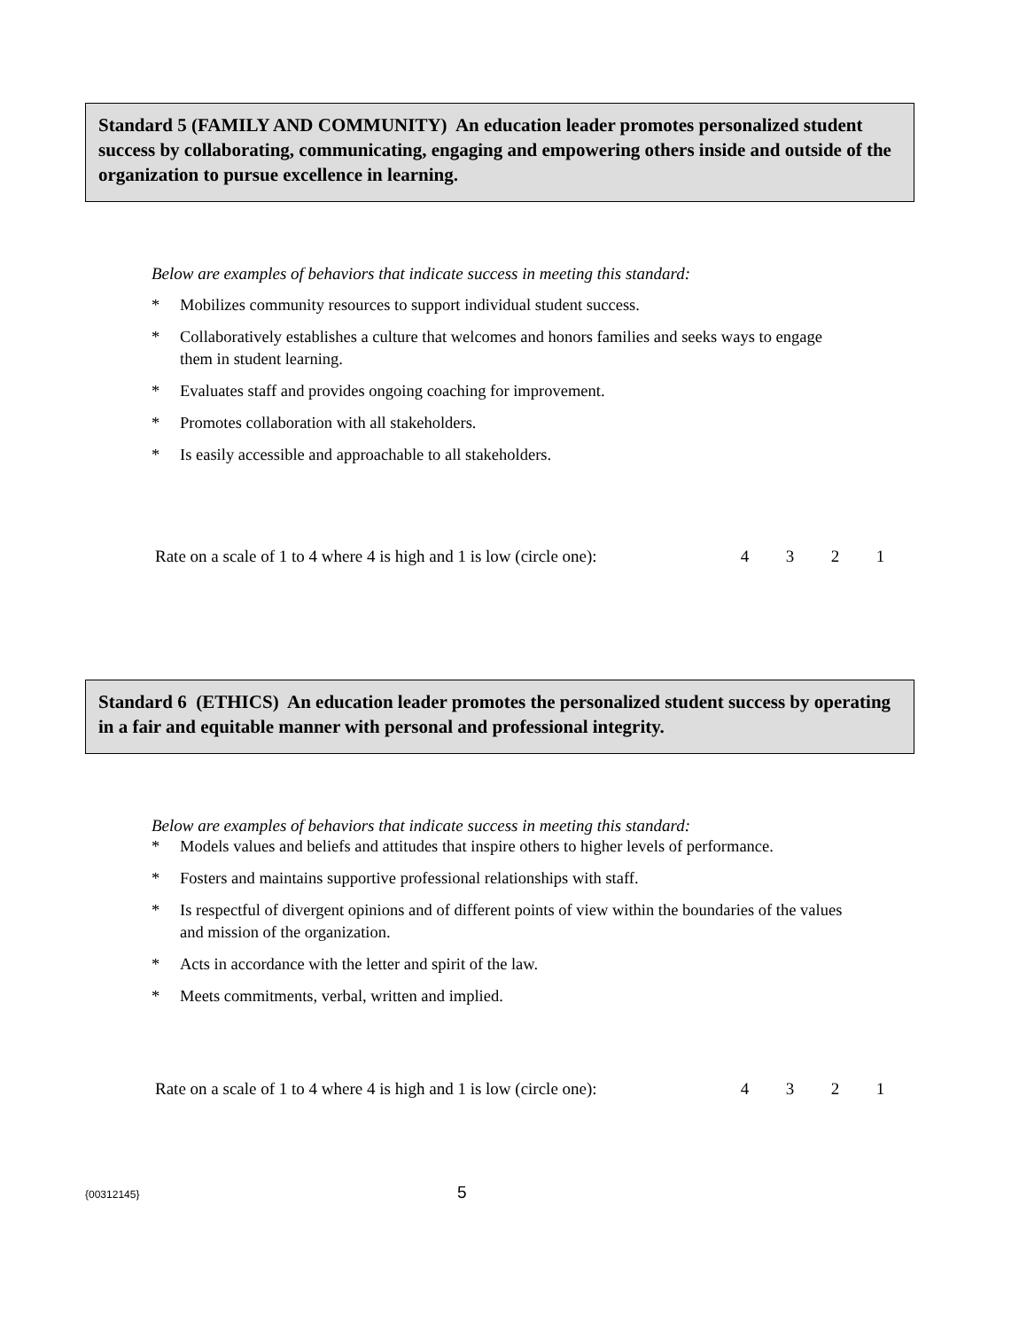Standard 5 (FAMILY AND COMMUNITY) An education leader promotes personalized student success by collaborating, communicating, engaging and empowering others inside and outside of the organization to pursue excellence in learning.
Below are examples of behaviors that indicate success in meeting this standard:
* Mobilizes community resources to support individual student success.
* Collaboratively establishes a culture that welcomes and honors families and seeks ways to engage them in student learning.
* Evaluates staff and provides ongoing coaching for improvement.
* Promotes collaboration with all stakeholders.
* Is easily accessible and approachable to all stakeholders.
Rate on a scale of 1 to 4 where 4 is high and 1 is low (circle one): 4321
Standard 6 (ETHICS) An education leader promotes the personalized student success by operating in a fair and equitable manner with personal and professional integrity.
Below are examples of behaviors that indicate success in meeting this standard:
* Models values and beliefs and attitudes that inspire others to higher levels of performance.
* Fosters and maintains supportive professional relationships with staff.
* Is respectful of divergent opinions and of different points of view within the boundaries of the values and mission of the organization.
* Acts in accordance with the letter and spirit of the law.
* Meets commitments, verbal, written and implied.
Rate on a scale of 1 to 4 where 4 is high and 1 is low (circle one): 4321
{00312145} 5